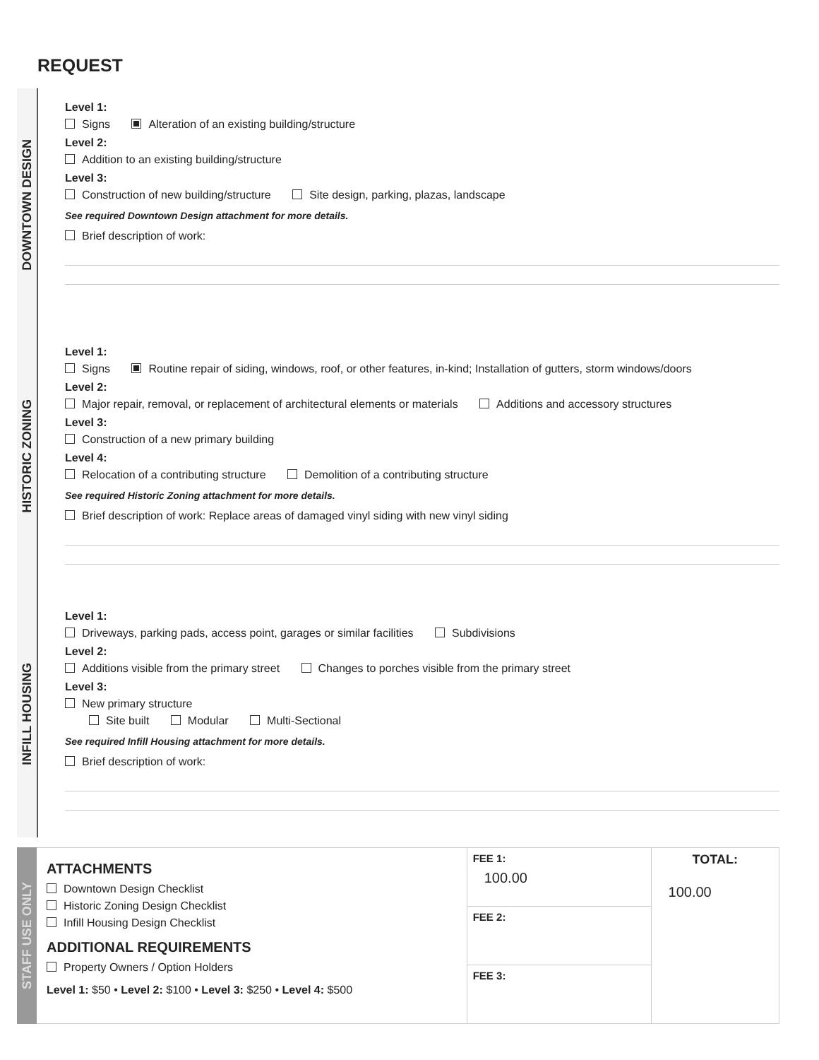REQUEST
DOWNTOWN DESIGN
Level 1:
Signs Alteration of an existing building/structure
Level 2:
Addition to an existing building/structure
Level 3:
Construction of new building/structure Site design, parking, plazas, landscape
See required Downtown Design attachment for more details.
Brief description of work:
HISTORIC ZONING
Level 1:
Signs Routine repair of siding, windows, roof, or other features, in-kind; Installation of gutters, storm windows/doors
Level 2:
Major repair, removal, or replacement of architectural elements or materials Additions and accessory structures
Level 3:
Construction of a new primary building
Level 4:
Relocation of a contributing structure Demolition of a contributing structure
See required Historic Zoning attachment for more details.
Brief description of work: Replace areas of damaged vinyl siding with new vinyl siding
INFILL HOUSING
Level 1:
Driveways, parking pads, access point, garages or similar facilities Subdivisions
Level 2:
Additions visible from the primary street Changes to porches visible from the primary street
Level 3:
New primary structure
Site built Modular Multi-Sectional
See required Infill Housing attachment for more details.
Brief description of work:
STAFF USE ONLY
| ATTACHMENTS Downtown Design Checklist Historic Zoning Design Checklist Infill Housing Design Checklist ADDITIONAL REQUIREMENTS Property Owners / Option Holders Level 1: $50 • Level 2: $100 • Level 3: $250 • Level 4: $500 | FEE 1: 100.00 | TOTAL: 100.00 |
| | FEE 2: | |
| | FEE 3: | |